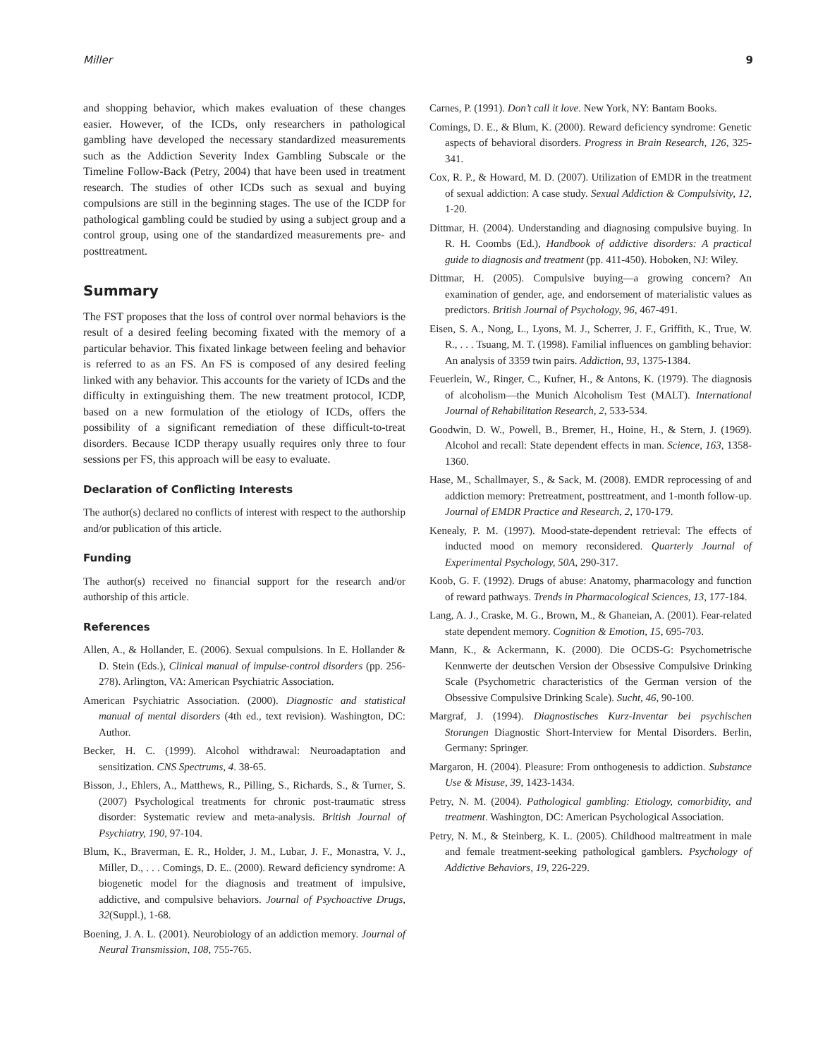Miller 9
and shopping behavior, which makes evaluation of these changes easier. However, of the ICDs, only researchers in pathological gambling have developed the necessary standardized measurements such as the Addiction Severity Index Gambling Subscale or the Timeline Follow-Back (Petry, 2004) that have been used in treatment research. The studies of other ICDs such as sexual and buying compulsions are still in the beginning stages. The use of the ICDP for pathological gambling could be studied by using a subject group and a control group, using one of the standardized measurements pre- and posttreatment.
Summary
The FST proposes that the loss of control over normal behaviors is the result of a desired feeling becoming fixated with the memory of a particular behavior. This fixated linkage between feeling and behavior is referred to as an FS. An FS is composed of any desired feeling linked with any behavior. This accounts for the variety of ICDs and the difficulty in extinguishing them. The new treatment protocol, ICDP, based on a new formulation of the etiology of ICDs, offers the possibility of a significant remediation of these difficult-to-treat disorders. Because ICDP therapy usually requires only three to four sessions per FS, this approach will be easy to evaluate.
Declaration of Conflicting Interests
The author(s) declared no conflicts of interest with respect to the authorship and/or publication of this article.
Funding
The author(s) received no financial support for the research and/or authorship of this article.
References
Allen, A., & Hollander, E. (2006). Sexual compulsions. In E. Hollander & D. Stein (Eds.), Clinical manual of impulse-control disorders (pp. 256-278). Arlington, VA: American Psychiatric Association.
American Psychiatric Association. (2000). Diagnostic and statistical manual of mental disorders (4th ed., text revision). Washington, DC: Author.
Becker, H. C. (1999). Alcohol withdrawal: Neuroadaptation and sensitization. CNS Spectrums, 4. 38-65.
Bisson, J., Ehlers, A., Matthews, R., Pilling, S., Richards, S., & Turner, S. (2007) Psychological treatments for chronic post-traumatic stress disorder: Systematic review and meta-analysis. British Journal of Psychiatry, 190, 97-104.
Blum, K., Braverman, E. R., Holder, J. M., Lubar, J. F., Monastra, V. J., Miller, D., . . . Comings, D. E.. (2000). Reward deficiency syndrome: A biogenetic model for the diagnosis and treatment of impulsive, addictive, and compulsive behaviors. Journal of Psychoactive Drugs, 32(Suppl.), 1-68.
Boening, J. A. L. (2001). Neurobiology of an addiction memory. Journal of Neural Transmission, 108, 755-765.
Carnes, P. (1991). Don’t call it love. New York, NY: Bantam Books.
Comings, D. E., & Blum, K. (2000). Reward deficiency syndrome: Genetic aspects of behavioral disorders. Progress in Brain Research, 126, 325-341.
Cox, R. P., & Howard, M. D. (2007). Utilization of EMDR in the treatment of sexual addiction: A case study. Sexual Addiction & Compulsivity, 12, 1-20.
Dittmar, H. (2004). Understanding and diagnosing compulsive buying. In R. H. Coombs (Ed.), Handbook of addictive disorders: A practical guide to diagnosis and treatment (pp. 411-450). Hoboken, NJ: Wiley.
Dittmar, H. (2005). Compulsive buying—a growing concern? An examination of gender, age, and endorsement of materialistic values as predictors. British Journal of Psychology, 96, 467-491.
Eisen, S. A., Nong, L., Lyons, M. J., Scherrer, J. F., Griffith, K., True, W. R., . . . Tsuang, M. T. (1998). Familial influences on gambling behavior: An analysis of 3359 twin pairs. Addiction, 93, 1375-1384.
Feuerlein, W., Ringer, C., Kufner, H., & Antons, K. (1979). The diagnosis of alcoholism—the Munich Alcoholism Test (MALT). International Journal of Rehabilitation Research, 2, 533-534.
Goodwin, D. W., Powell, B., Bremer, H., Hoine, H., & Stern, J. (1969). Alcohol and recall: State dependent effects in man. Science, 163, 1358-1360.
Hase, M., Schallmayer, S., & Sack, M. (2008). EMDR reprocessing of and addiction memory: Pretreatment, posttreatment, and 1-month follow-up. Journal of EMDR Practice and Research, 2, 170-179.
Kenealy, P. M. (1997). Mood-state-dependent retrieval: The effects of inducted mood on memory reconsidered. Quarterly Journal of Experimental Psychology, 50A, 290-317.
Koob, G. F. (1992). Drugs of abuse: Anatomy, pharmacology and function of reward pathways. Trends in Pharmacological Sciences, 13, 177-184.
Lang, A. J., Craske, M. G., Brown, M., & Ghaneian, A. (2001). Fear-related state dependent memory. Cognition & Emotion, 15, 695-703.
Mann, K., & Ackermann, K. (2000). Die OCDS-G: Psychometrische Kennwerte der deutschen Version der Obsessive Compulsive Drinking Scale (Psychometric characteristics of the German version of the Obsessive Compulsive Drinking Scale). Sucht, 46, 90-100.
Margraf, J. (1994). Diagnostisches Kurz-Inventar bei psychischen Storungen Diagnostic Short-Interview for Mental Disorders. Berlin, Germany: Springer.
Margaron, H. (2004). Pleasure: From onthogenesis to addiction. Substance Use & Misuse, 39, 1423-1434.
Petry, N. M. (2004). Pathological gambling: Etiology, comorbidity, and treatment. Washington, DC: American Psychological Association.
Petry, N. M., & Steinberg, K. L. (2005). Childhood maltreatment in male and female treatment-seeking pathological gamblers. Psychology of Addictive Behaviors, 19, 226-229.